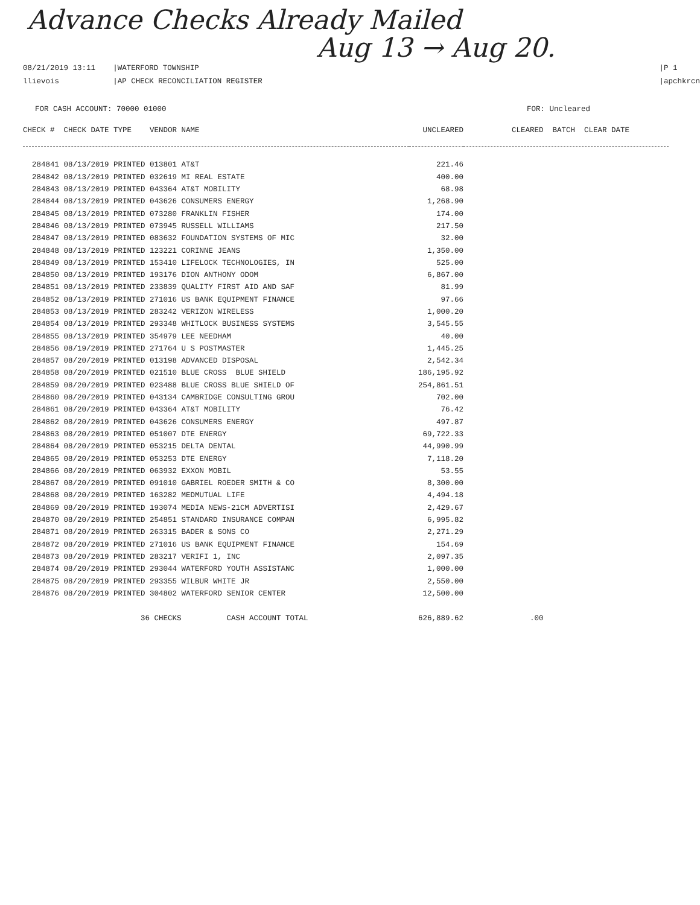Advance Checks Already Mailed
Aug 13 → Aug 20.
08/21/2019 13:11
llievois
|WATERFORD TOWNSHIP
|AP CHECK RECONCILIATION REGISTER
|P 1
|apchkrcn
FOR CASH ACCOUNT: 70000 01000 FOR: Uncleared
| CHECK # CHECK DATE TYPE VENDOR NAME | UNCLEARED | CLEARED BATCH CLEAR DATE |
| --- | --- | --- |
| 284841 08/13/2019 PRINTED 013801 AT&T | 221.46 | |
| 284842 08/13/2019 PRINTED 032619 MI REAL ESTATE | 400.00 | |
| 284843 08/13/2019 PRINTED 043364 AT&T MOBILITY | 68.98 | |
| 284844 08/13/2019 PRINTED 043626 CONSUMERS ENERGY | 1,268.90 | |
| 284845 08/13/2019 PRINTED 073280 FRANKLIN FISHER | 174.00 | |
| 284846 08/13/2019 PRINTED 073945 RUSSELL WILLIAMS | 217.50 | |
| 284847 08/13/2019 PRINTED 083632 FOUNDATION SYSTEMS OF MIC | 32.00 | |
| 284848 08/13/2019 PRINTED 123221 CORINNE JEANS | 1,350.00 | |
| 284849 08/13/2019 PRINTED 153410 LIFELOCK TECHNOLOGIES, IN | 525.00 | |
| 284850 08/13/2019 PRINTED 193176 DION ANTHONY ODOM | 6,867.00 | |
| 284851 08/13/2019 PRINTED 233839 QUALITY FIRST AID AND SAF | 81.99 | |
| 284852 08/13/2019 PRINTED 271016 US BANK EQUIPMENT FINANCE | 97.66 | |
| 284853 08/13/2019 PRINTED 283242 VERIZON WIRELESS | 1,000.20 | |
| 284854 08/13/2019 PRINTED 293348 WHITLOCK BUSINESS SYSTEMS | 3,545.55 | |
| 284855 08/13/2019 PRINTED 354979 LEE NEEDHAM | 40.00 | |
| 284856 08/19/2019 PRINTED 271764 U S POSTMASTER | 1,445.25 | |
| 284857 08/20/2019 PRINTED 013198 ADVANCED DISPOSAL | 2,542.34 | |
| 284858 08/20/2019 PRINTED 021510 BLUE CROSS BLUE SHIELD | 186,195.92 | |
| 284859 08/20/2019 PRINTED 023488 BLUE CROSS BLUE SHIELD OF | 254,861.51 | |
| 284860 08/20/2019 PRINTED 043134 CAMBRIDGE CONSULTING GROU | 702.00 | |
| 284861 08/20/2019 PRINTED 043364 AT&T MOBILITY | 76.42 | |
| 284862 08/20/2019 PRINTED 043626 CONSUMERS ENERGY | 497.87 | |
| 284863 08/20/2019 PRINTED 051007 DTE ENERGY | 69,722.33 | |
| 284864 08/20/2019 PRINTED 053215 DELTA DENTAL | 44,990.99 | |
| 284865 08/20/2019 PRINTED 053253 DTE ENERGY | 7,118.20 | |
| 284866 08/20/2019 PRINTED 063932 EXXON MOBIL | 53.55 | |
| 284867 08/20/2019 PRINTED 091010 GABRIEL ROEDER SMITH & CO | 8,300.00 | |
| 284868 08/20/2019 PRINTED 163282 MEDMUTUAL LIFE | 4,494.18 | |
| 284869 08/20/2019 PRINTED 193074 MEDIA NEWS-21CM ADVERTISI | 2,429.67 | |
| 284870 08/20/2019 PRINTED 254851 STANDARD INSURANCE COMPAN | 6,995.82 | |
| 284871 08/20/2019 PRINTED 263315 BADER & SONS CO | 2,271.29 | |
| 284872 08/20/2019 PRINTED 271016 US BANK EQUIPMENT FINANCE | 154.69 | |
| 284873 08/20/2019 PRINTED 283217 VERIFI 1, INC | 2,097.35 | |
| 284874 08/20/2019 PRINTED 293044 WATERFORD YOUTH ASSISTANC | 1,000.00 | |
| 284875 08/20/2019 PRINTED 293355 WILBUR WHITE JR | 2,550.00 | |
| 284876 08/20/2019 PRINTED 304802 WATERFORD SENIOR CENTER | 12,500.00 | |
| 36 CHECKS CASH ACCOUNT TOTAL | 626,889.62 | .00 |